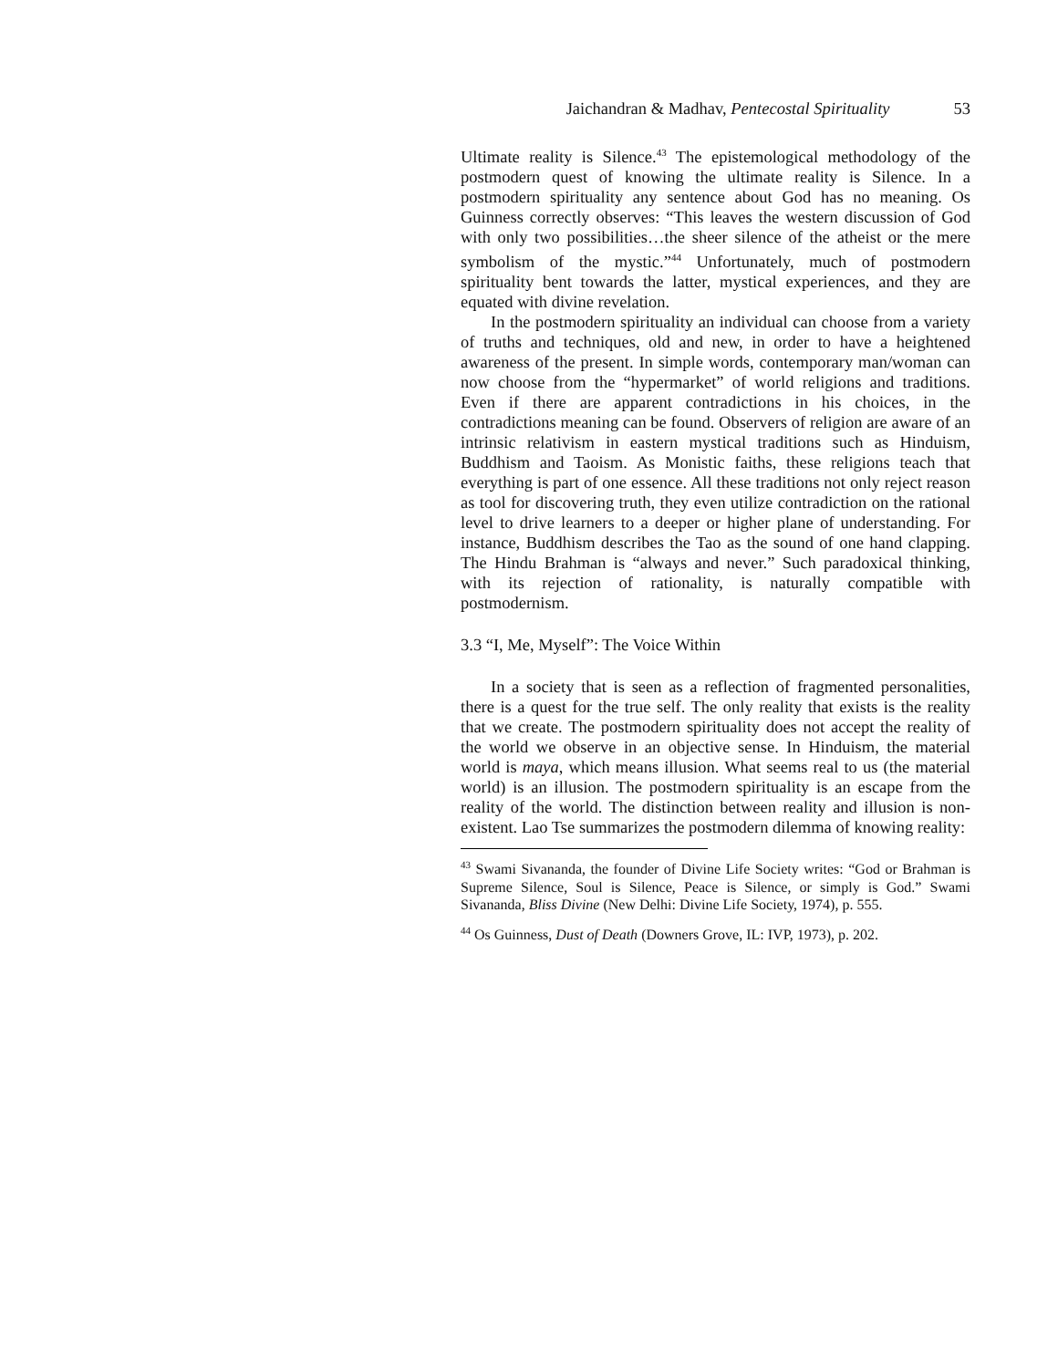Jaichandran & Madhav, Pentecostal Spirituality 53
Ultimate reality is Silence.<sup>43</sup> The epistemological methodology of the postmodern quest of knowing the ultimate reality is Silence. In a postmodern spirituality any sentence about God has no meaning. Os Guinness correctly observes: “This leaves the western discussion of God with only two possibilities…the sheer silence of the atheist or the mere symbolism of the mystic.”<sup>44</sup> Unfortunately, much of postmodern spirituality bent towards the latter, mystical experiences, and they are equated with divine revelation.
In the postmodern spirituality an individual can choose from a variety of truths and techniques, old and new, in order to have a heightened awareness of the present. In simple words, contemporary man/woman can now choose from the “hypermarket” of world religions and traditions. Even if there are apparent contradictions in his choices, in the contradictions meaning can be found. Observers of religion are aware of an intrinsic relativism in eastern mystical traditions such as Hinduism, Buddhism and Taoism. As Monistic faiths, these religions teach that everything is part of one essence. All these traditions not only reject reason as tool for discovering truth, they even utilize contradiction on the rational level to drive learners to a deeper or higher plane of understanding. For instance, Buddhism describes the Tao as the sound of one hand clapping. The Hindu Brahman is “always and never.” Such paradoxical thinking, with its rejection of rationality, is naturally compatible with postmodernism.
3.3 “I, Me, Myself”: The Voice Within
In a society that is seen as a reflection of fragmented personalities, there is a quest for the true self. The only reality that exists is the reality that we create. The postmodern spirituality does not accept the reality of the world we observe in an objective sense. In Hinduism, the material world is maya, which means illusion. What seems real to us (the material world) is an illusion. The postmodern spirituality is an escape from the reality of the world. The distinction between reality and illusion is non-existent. Lao Tse summarizes the postmodern dilemma of knowing reality:
<sup>43</sup> Swami Sivananda, the founder of Divine Life Society writes: “God or Brahman is Supreme Silence, Soul is Silence, Peace is Silence, or simply is God.” Swami Sivananda, Bliss Divine (New Delhi: Divine Life Society, 1974), p. 555.
<sup>44</sup> Os Guinness, Dust of Death (Downers Grove, IL: IVP, 1973), p. 202.